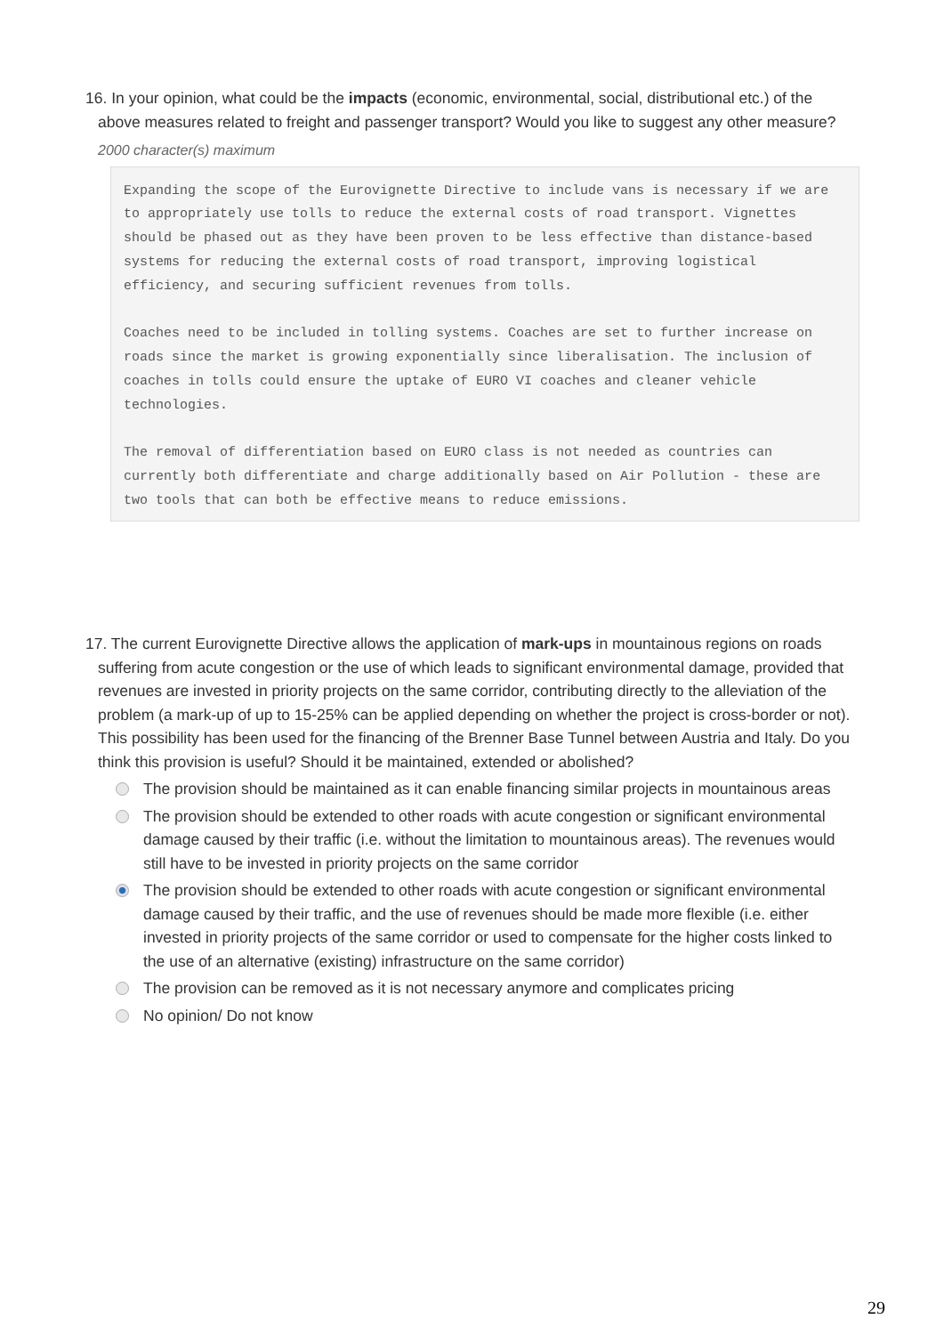16. In your opinion, what could be the impacts (economic, environmental, social, distributional etc.) of the above measures related to freight and passenger transport? Would you like to suggest any other measure?
2000 character(s) maximum
Expanding the scope of the Eurovignette Directive to include vans is necessary if we are to appropriately use tolls to reduce the external costs of road transport. Vignettes should be phased out as they have been proven to be less effective than distance-based systems for reducing the external costs of road transport, improving logistical efficiency, and securing sufficient revenues from tolls.
Coaches need to be included in tolling systems. Coaches are set to further increase on roads since the market is growing exponentially since liberalisation. The inclusion of coaches in tolls could ensure the uptake of EURO VI coaches and cleaner vehicle technologies.
The removal of differentiation based on EURO class is not needed as countries can currently both differentiate and charge additionally based on Air Pollution - these are two tools that can both be effective means to reduce emissions.
17. The current Eurovignette Directive allows the application of mark-ups in mountainous regions on roads suffering from acute congestion or the use of which leads to significant environmental damage, provided that revenues are invested in priority projects on the same corridor, contributing directly to the alleviation of the problem (a mark-up of up to 15-25% can be applied depending on whether the project is cross-border or not). This possibility has been used for the financing of the Brenner Base Tunnel between Austria and Italy. Do you think this provision is useful? Should it be maintained, extended or abolished?
The provision should be maintained as it can enable financing similar projects in mountainous areas
The provision should be extended to other roads with acute congestion or significant environmental damage caused by their traffic (i.e. without the limitation to mountainous areas). The revenues would still have to be invested in priority projects on the same corridor
The provision should be extended to other roads with acute congestion or significant environmental damage caused by their traffic, and the use of revenues should be made more flexible (i.e. either invested in priority projects of the same corridor or used to compensate for the higher costs linked to the use of an alternative (existing) infrastructure on the same corridor)
The provision can be removed as it is not necessary anymore and complicates pricing
No opinion/ Do not know
29